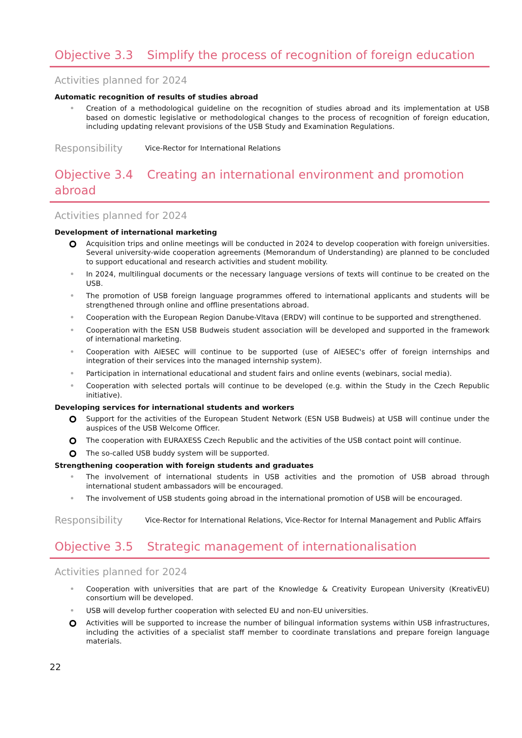Objective 3.3 Simplify the process of recognition of foreign education
Activities planned for 2024
Automatic recognition of results of studies abroad
Creation of a methodological guideline on the recognition of studies abroad and its implementation at USB based on domestic legislative or methodological changes to the process of recognition of foreign education, including updating relevant provisions of the USB Study and Examination Regulations.
Responsibility
Vice-Rector for International Relations
Objective 3.4 Creating an international environment and promotion abroad
Activities planned for 2024
Development of international marketing
Acquisition trips and online meetings will be conducted in 2024 to develop cooperation with foreign universities. Several university-wide cooperation agreements (Memorandum of Understanding) are planned to be concluded to support educational and research activities and student mobility.
In 2024, multilingual documents or the necessary language versions of texts will continue to be created on the USB.
The promotion of USB foreign language programmes offered to international applicants and students will be strengthened through online and offline presentations abroad.
Cooperation with the European Region Danube-Vltava (ERDV) will continue to be supported and strengthened.
Cooperation with the ESN USB Budweis student association will be developed and supported in the framework of international marketing.
Cooperation with AIESEC will continue to be supported (use of AIESEC's offer of foreign internships and integration of their services into the managed internship system).
Participation in international educational and student fairs and online events (webinars, social media).
Cooperation with selected portals will continue to be developed (e.g. within the Study in the Czech Republic initiative).
Developing services for international students and workers
Support for the activities of the European Student Network (ESN USB Budweis) at USB will continue under the auspices of the USB Welcome Officer.
The cooperation with EURAXESS Czech Republic and the activities of the USB contact point will continue.
The so-called USB buddy system will be supported.
Strengthening cooperation with foreign students and graduates
The involvement of international students in USB activities and the promotion of USB abroad through international student ambassadors will be encouraged.
The involvement of USB students going abroad in the international promotion of USB will be encouraged.
Responsibility
Vice-Rector for International Relations, Vice-Rector for Internal Management and Public Affairs
Objective 3.5 Strategic management of internationalisation
Activities planned for 2024
Cooperation with universities that are part of the Knowledge & Creativity European University (KreativEU) consortium will be developed.
USB will develop further cooperation with selected EU and non-EU universities.
Activities will be supported to increase the number of bilingual information systems within USB infrastructures, including the activities of a specialist staff member to coordinate translations and prepare foreign language materials.
22